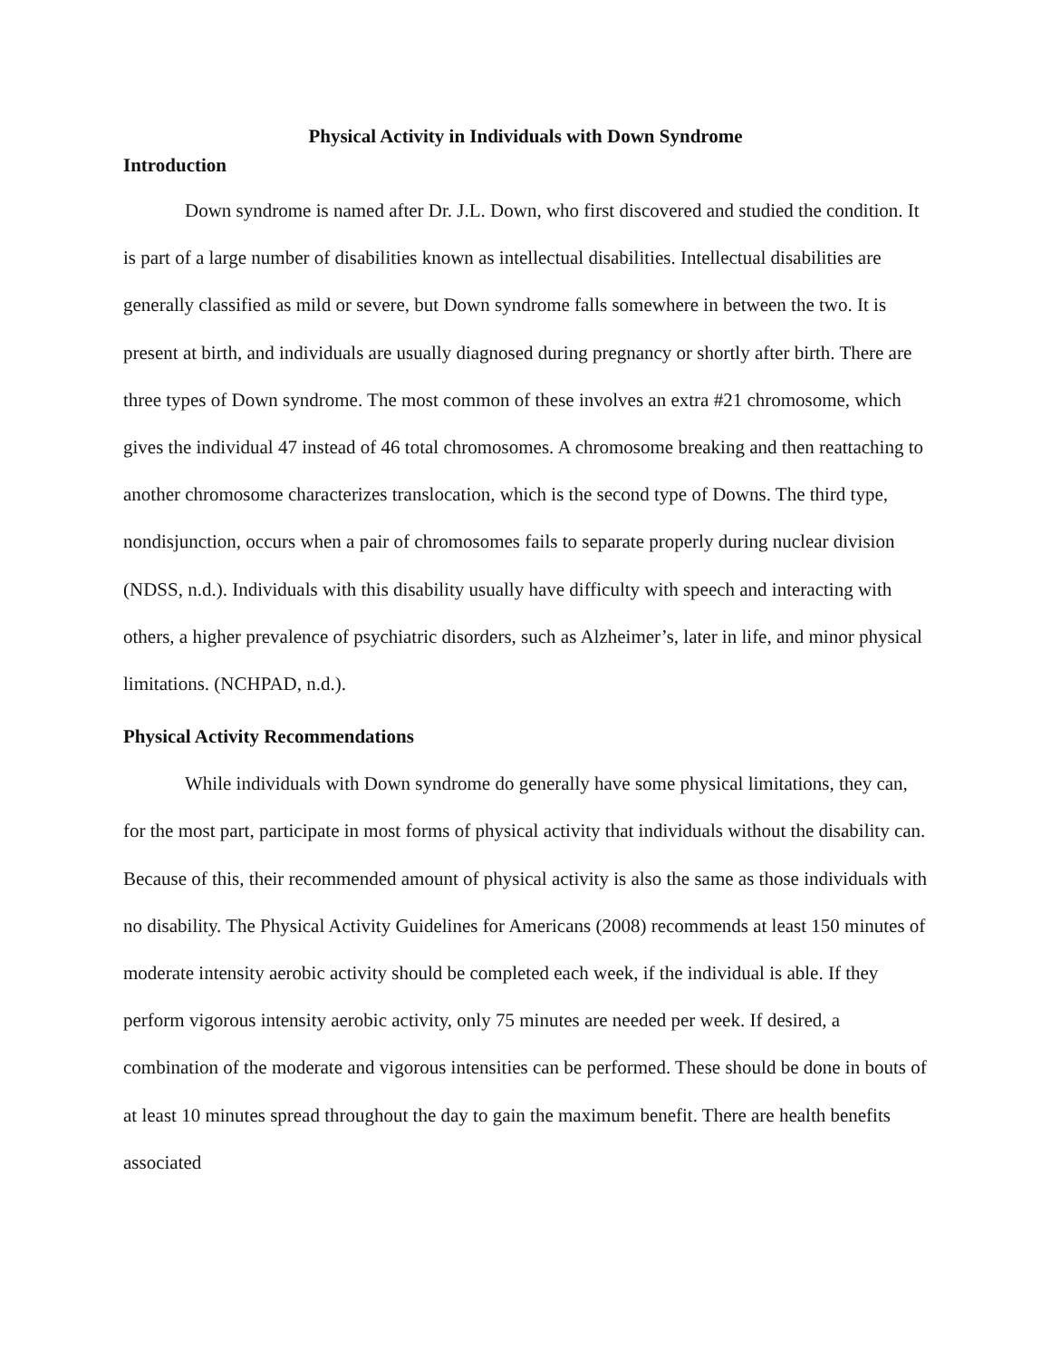Physical Activity in Individuals with Down Syndrome
Introduction
Down syndrome is named after Dr. J.L. Down, who first discovered and studied the condition. It is part of a large number of disabilities known as intellectual disabilities. Intellectual disabilities are generally classified as mild or severe, but Down syndrome falls somewhere in between the two. It is present at birth, and individuals are usually diagnosed during pregnancy or shortly after birth. There are three types of Down syndrome. The most common of these involves an extra #21 chromosome, which gives the individual 47 instead of 46 total chromosomes. A chromosome breaking and then reattaching to another chromosome characterizes translocation, which is the second type of Downs. The third type, nondisjunction, occurs when a pair of chromosomes fails to separate properly during nuclear division (NDSS, n.d.). Individuals with this disability usually have difficulty with speech and interacting with others, a higher prevalence of psychiatric disorders, such as Alzheimer’s, later in life, and minor physical limitations. (NCHPAD, n.d.).
Physical Activity Recommendations
While individuals with Down syndrome do generally have some physical limitations, they can, for the most part, participate in most forms of physical activity that individuals without the disability can. Because of this, their recommended amount of physical activity is also the same as those individuals with no disability. The Physical Activity Guidelines for Americans (2008) recommends at least 150 minutes of moderate intensity aerobic activity should be completed each week, if the individual is able. If they perform vigorous intensity aerobic activity, only 75 minutes are needed per week. If desired, a combination of the moderate and vigorous intensities can be performed. These should be done in bouts of at least 10 minutes spread throughout the day to gain the maximum benefit. There are health benefits associated